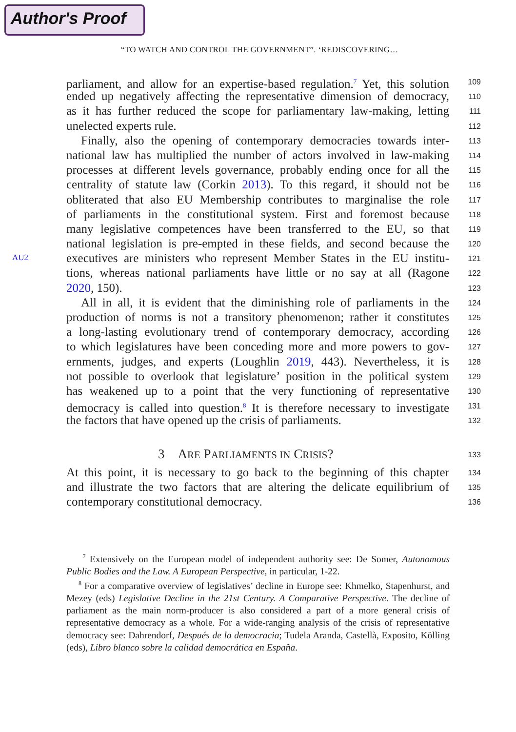Author's Proof
“TO WATCH AND CONTROL THE GOVERNMENT”. ‘REDISCOVERING…
AU2
parliament, and allow for an expertise-based regulation.<sup>7</sup> Yet, this solution
109
ended up negatively affecting the representative dimension of democracy,
110
as it has further reduced the scope for parliamentary law-making, letting
111
unelected experts rule.
112
Finally, also the opening of contemporary democracies towards inter-
113
national law has multiplied the number of actors involved in law-making
114
processes at different levels governance, probably ending once for all the
115
centrality of statute law (Corkin 2013). To this regard, it should not be
116
obliterated that also EU Membership contributes to marginalise the role
117
of parliaments in the constitutional system. First and foremost because
118
many legislative competences have been transferred to the EU, so that
119
national legislation is pre-empted in these fields, and second because the
120
executives are ministers who represent Member States in the EU institu-
121
tions, whereas national parliaments have little or no say at all (Ragone
122
2020, 150).
123
All in all, it is evident that the diminishing role of parliaments in the
124
production of norms is not a transitory phenomenon; rather it constitutes
125
a long-lasting evolutionary trend of contemporary democracy, according
126
to which legislatures have been conceding more and more powers to gov-
127
ernments, judges, and experts (Loughlin 2019, 443). Nevertheless, it is
128
not possible to overlook that legislature’ position in the political system
129
has weakened up to a point that the very functioning of representative
130
democracy is called into question.<sup>8</sup> It is therefore necessary to investigate
131
the factors that have opened up the crisis of parliaments.
132
3 ARE PARLIAMENTS IN CRISIS?
133
At this point, it is necessary to go back to the beginning of this chapter
134
and illustrate the two factors that are altering the delicate equilibrium of
135
contemporary constitutional democracy.
136
<sup>7</sup> Extensively on the European model of independent authority see: De Somer, Autonomous Public Bodies and the Law. A European Perspective, in particular, 1-22.
<sup>8</sup> For a comparative overview of legislatives’ decline in Europe see: Khmelko, Stapenhurst, and Mezey (eds) Legislative Decline in the 21st Century. A Comparative Perspective. The decline of parliament as the main norm-producer is also considered a part of a more general crisis of representative democracy as a whole. For a wide-ranging analysis of the crisis of representative democracy see: Dahrendorf, Después de la democracia; Tudela Aranda, Castellà, Exposito, Kölling (eds), Libro blanco sobre la calidad democrática en España.